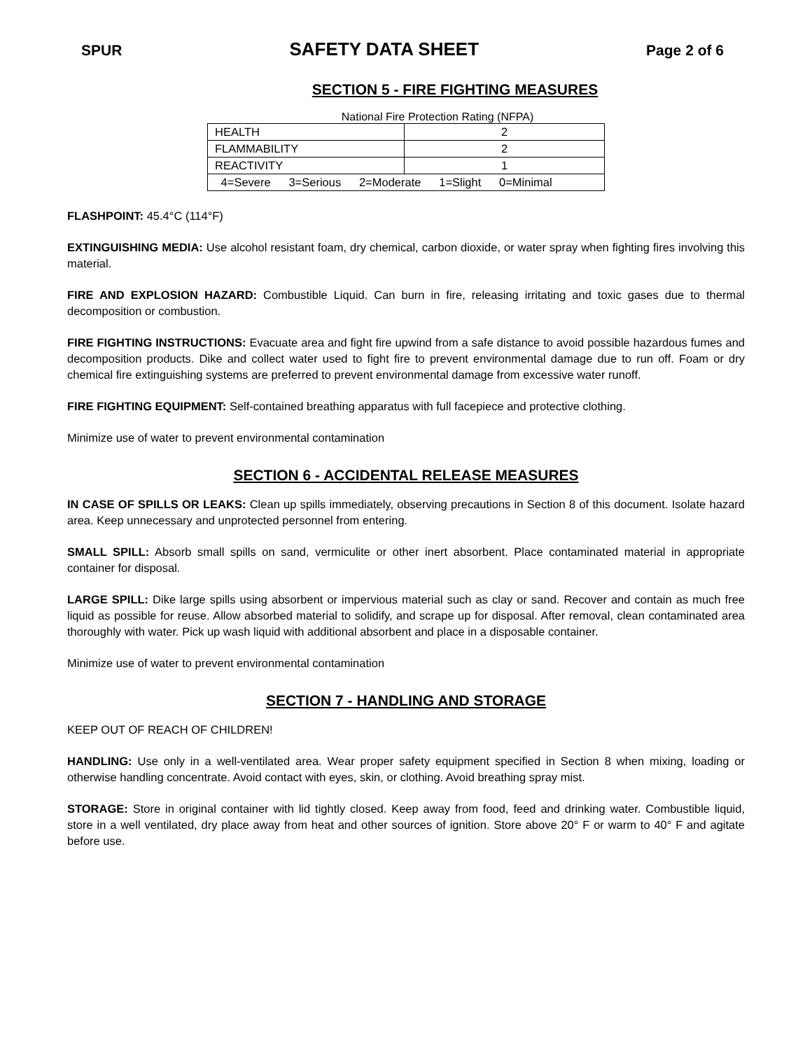SPUR SAFETY DATA SHEET Page 2 of 6
SECTION 5 - FIRE FIGHTING MEASURES
National Fire Protection Rating (NFPA)
| HEALTH | 2 |
| FLAMMABILITY | 2 |
| REACTIVITY | 1 |
| 4=Severe 3=Serious 2=Moderate 1=Slight 0=Minimal | |
FLASHPOINT: 45.4°C (114°F)
EXTINGUISHING MEDIA: Use alcohol resistant foam, dry chemical, carbon dioxide, or water spray when fighting fires involving this material.
FIRE AND EXPLOSION HAZARD: Combustible Liquid. Can burn in fire, releasing irritating and toxic gases due to thermal decomposition or combustion.
FIRE FIGHTING INSTRUCTIONS: Evacuate area and fight fire upwind from a safe distance to avoid possible hazardous fumes and decomposition products. Dike and collect water used to fight fire to prevent environmental damage due to run off. Foam or dry chemical fire extinguishing systems are preferred to prevent environmental damage from excessive water runoff.
FIRE FIGHTING EQUIPMENT: Self-contained breathing apparatus with full facepiece and protective clothing.
Minimize use of water to prevent environmental contamination
SECTION 6 - ACCIDENTAL RELEASE MEASURES
IN CASE OF SPILLS OR LEAKS: Clean up spills immediately, observing precautions in Section 8 of this document. Isolate hazard area. Keep unnecessary and unprotected personnel from entering.
SMALL SPILL: Absorb small spills on sand, vermiculite or other inert absorbent. Place contaminated material in appropriate container for disposal.
LARGE SPILL: Dike large spills using absorbent or impervious material such as clay or sand. Recover and contain as much free liquid as possible for reuse. Allow absorbed material to solidify, and scrape up for disposal. After removal, clean contaminated area thoroughly with water. Pick up wash liquid with additional absorbent and place in a disposable container.
Minimize use of water to prevent environmental contamination
SECTION 7 - HANDLING AND STORAGE
KEEP OUT OF REACH OF CHILDREN!
HANDLING: Use only in a well-ventilated area. Wear proper safety equipment specified in Section 8 when mixing, loading or otherwise handling concentrate. Avoid contact with eyes, skin, or clothing. Avoid breathing spray mist.
STORAGE: Store in original container with lid tightly closed. Keep away from food, feed and drinking water. Combustible liquid, store in a well ventilated, dry place away from heat and other sources of ignition. Store above 20° F or warm to 40° F and agitate before use.